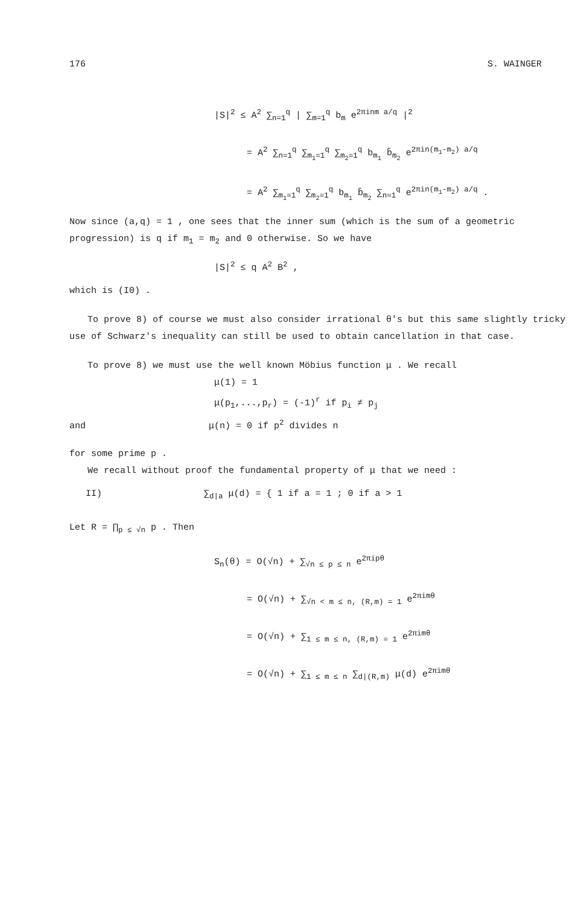176 S. WAINGER
|S|<sup>2</sup> ≤ A<sup>2</sup> ∑<sub>n=1</sub><sup>q</sup> | ∑<sub>m=1</sub><sup>q</sup> b<sub>m</sub> e<sup>2πinm a/q</sup> |<sup>2</sup> = A<sup>2</sup> ∑<sub>n=1</sub><sup>q</sup> ∑<sub>m<sub>1</sub>=1</sub><sup>q</sup> ∑<sub>m<sub>2</sub>=1</sub><sup>q</sup> b<sub>m<sub>1</sub></sub> b̄<sub>m<sub>2</sub></sub> e<sup>2πin(m<sub>1</sub>-m<sub>2</sub>) a/q</sup> = A<sup>2</sup> ∑<sub>m<sub>1</sub>=1</sub><sup>q</sup> ∑<sub>m<sub>2</sub>=1</sub><sup>q</sup> b<sub>m<sub>1</sub></sub> b̄<sub>m<sub>2</sub></sub> ∑<sub>n=1</sub><sup>q</sup> e<sup>2πin(m<sub>1</sub>-m<sub>2</sub>) a/q</sup> .
Now since (a,q) = 1 , one sees that the inner sum (which is the sum of a geometric progression) is q if m<sub>1</sub> = m<sub>2</sub> and 0 otherwise. So we have
|S|<sup>2</sup> ≤ q A<sup>2</sup> B<sup>2</sup> ,
which is (I0) .
To prove 8) of course we must also consider irrational θ's but this same slightly tricky use of Schwarz's inequality can still be used to obtain cancellation in that case.
To prove 8) we must use the well known Möbius function μ . We recall
μ(1) = 1
μ(p<sub>1</sub>,...,p<sub>r</sub>) = (-1)<sup>r</sup> if p<sub>i</sub> ≠ p<sub>j</sub>
and μ(n) = 0 if p<sup>2</sup> divides n
for some prime p .
We recall without proof the fundamental property of μ that we need :
II) ∑<sub>d|a</sub> μ(d) = { 1 if a = 1 ; 0 if a > 1
Let R = ∏<sub>p ≤ √n</sub> p . Then
S<sub>n</sub>(θ) = O(√n) + ∑<sub>√n ≤ p ≤ n</sub> e<sup>2πipθ</sup> = O(√n) + ∑<sub>√n < m ≤ n, (R,m) = 1</sub> e<sup>2πimθ</sup> = O(√n) + ∑<sub>1 ≤ m ≤ n, (R,m) = 1</sub> e<sup>2πimθ</sup> = O(√n) + ∑<sub>1 ≤ m ≤ n</sub> ∑<sub>d|(R,m)</sub> μ(d) e<sup>2πimθ</sup>